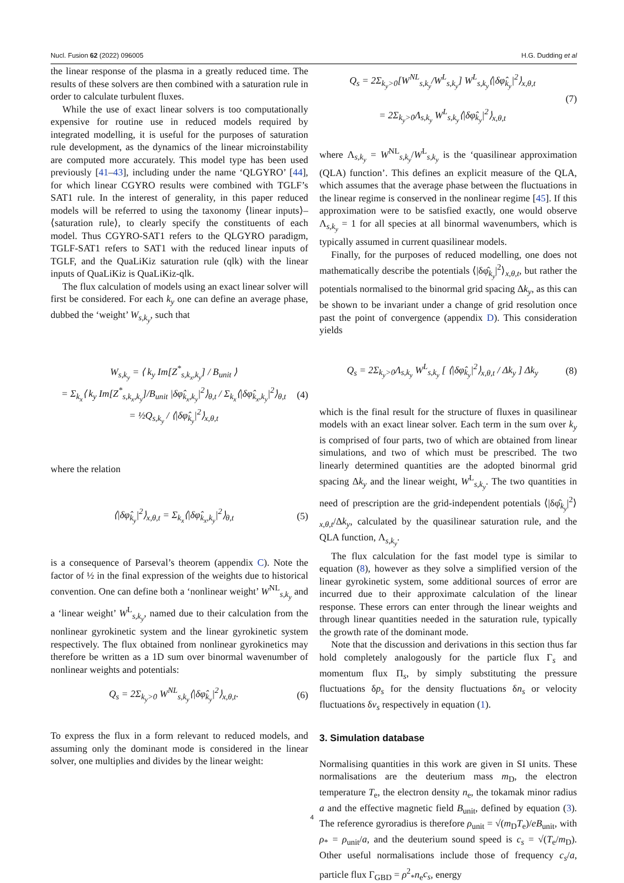Nucl. Fusion 62 (2022) 096005 H.G. Dudding et al
the linear response of the plasma in a greatly reduced time. The results of these solvers are then combined with a saturation rule in order to calculate turbulent fluxes.
While the use of exact linear solvers is too computationally expensive for routine use in reduced models required by integrated modelling, it is useful for the purposes of saturation rule development, as the dynamics of the linear microinstability are computed more accurately. This model type has been used previously [41–43], including under the name ‘QLGYRO’ [44], for which linear CGYRO results were combined with TGLF’s SAT1 rule. In the interest of generality, in this paper reduced models will be referred to using the taxonomy ⟨linear inputs⟩–⟨saturation rule⟩, to clearly specify the constituents of each model. Thus CGYRO-SAT1 refers to the QLGYRO paradigm, TGLF-SAT1 refers to SAT1 with the reduced linear inputs of TGLF, and the QuaLiKiz saturation rule (qlk) with the linear inputs of QuaLiKiz is QuaLiKiz-qlk.
The flux calculation of models using an exact linear solver will first be considered. For each k<sub>y</sub> one can define an average phase, dubbed the ‘weight’ W<sub>s,k<sub>y</sub></sub>, such that
W<sub>s,k<sub>y</sub></sub> = ⟨ k<sub>y</sub> Im[Z<sup>*</sup><sub>s,k<sub>x</sub>,k<sub>y</sub></sub>] / B<sub>unit</sub> ⟩
= Σ<sub>k<sub>x</sub></sub>⟨ k<sub>y</sub> Im[Z<sup>*</sup><sub>s,k<sub>x</sub>,k<sub>y</sub></sub>]/B<sub>unit</sub> |δφ̂<sub>k<sub>x</sub>,k<sub>y</sub></sub>|<sup>2</sup>⟩<sub>θ,t</sub> / Σ<sub>k<sub>x</sub></sub>⟨|δφ̂<sub>k<sub>x</sub>,k<sub>y</sub></sub>|<sup>2</sup>⟩<sub>θ,t</sub>
= ½Q<sub>s,k<sub>y</sub></sub> / ⟨|δφ̂<sub>k<sub>y</sub></sub>|<sup>2</sup>⟩<sub>x,θ,t</sub> (4)
where the relation
⟨|δφ̂<sub>k<sub>y</sub></sub>|<sup>2</sup>⟩<sub>x,θ,t</sub> = Σ<sub>k<sub>x</sub></sub>⟨|δφ̂<sub>k<sub>x</sub>,k<sub>y</sub></sub>|<sup>2</sup>⟩<sub>θ,t</sub> (5)
is a consequence of Parseval’s theorem (appendix C). Note the factor of ½ in the final expression of the weights due to historical convention. One can define both a ‘nonlinear weight’ W<sup>NL</sup><sub>s,k<sub>y</sub></sub> and a ‘linear weight’ W<sup>L</sup><sub>s,k<sub>y</sub></sub>, named due to their calculation from the nonlinear gyrokinetic system and the linear gyrokinetic system respectively. The flux obtained from nonlinear gyrokinetics may therefore be written as a 1D sum over binormal wavenumber of nonlinear weights and potentials:
Q<sub>s</sub> = 2Σ<sub>k<sub>y</sub>>0</sub> W<sup>NL</sup><sub>s,k<sub>y</sub></sub>⟨|δφ̂<sub>k<sub>y</sub></sub>|<sup>2</sup>⟩<sub>x,θ,t</sub>. (6)
To express the flux in a form relevant to reduced models, and assuming only the dominant mode is considered in the linear solver, one multiplies and divides by the linear weight:
Q<sub>s</sub> = 2Σ<sub>k<sub>y</sub>>0</sub>[W<sup>NL</sup><sub>s,k<sub>y</sub></sub>/W<sup>L</sup><sub>s,k<sub>y</sub></sub>] W<sup>L</sup><sub>s,k<sub>y</sub></sub>⟨|δφ̂<sub>k<sub>y</sub></sub>|<sup>2</sup>⟩<sub>x,θ,t</sub>
= 2Σ<sub>k<sub>y</sub>>0</sub>Λ<sub>s,k<sub>y</sub></sub> W<sup>L</sup><sub>s,k<sub>y</sub></sub>⟨|δφ̂<sub>k<sub>y</sub></sub>|<sup>2</sup>⟩<sub>x,θ,t</sub> (7)
where Λ<sub>s,k<sub>y</sub></sub> = W<sup>NL</sup><sub>s,k<sub>y</sub></sub>/W<sup>L</sup><sub>s,k<sub>y</sub></sub> is the ‘quasilinear approximation (QLA) function’. This defines an explicit measure of the QLA, which assumes that the average phase between the fluctuations in the linear regime is conserved in the nonlinear regime [45]. If this approximation were to be satisfied exactly, one would observe Λ<sub>s,k<sub>y</sub></sub> = 1 for all species at all binormal wavenumbers, which is typically assumed in current quasilinear models.
Finally, for the purposes of reduced modelling, one does not mathematically describe the potentials ⟨|δφ̂<sub>k<sub>y</sub></sub>|<sup>2</sup>⟩<sub>x,θ,t</sub>, but rather the potentials normalised to the binormal grid spacing Δk<sub>y</sub>, as this can be shown to be invariant under a change of grid resolution once past the point of convergence (appendix D). This consideration yields
Q<sub>s</sub> = 2Σ<sub>k<sub>y</sub>>0</sub>Λ<sub>s,k<sub>y</sub></sub> W<sup>L</sup><sub>s,k<sub>y</sub></sub> [ ⟨|δφ̂<sub>k<sub>y</sub></sub>|<sup>2</sup>⟩<sub>x,θ,t</sub> / Δk<sub>y</sub> ] Δk<sub>y</sub> (8)
which is the final result for the structure of fluxes in quasilinear models with an exact linear solver. Each term in the sum over k<sub>y</sub> is comprised of four parts, two of which are obtained from linear simulations, and two of which must be prescribed. The two linearly determined quantities are the adopted binormal grid spacing Δk<sub>y</sub> and the linear weight, W<sup>L</sup><sub>s,k<sub>y</sub></sub>. The two quantities in need of prescription are the grid-independent potentials ⟨|δφ̂<sub>k<sub>y</sub></sub>|<sup>2</sup>⟩<sub>x,θ,t</sub>/Δk<sub>y</sub>, calculated by the quasilinear saturation rule, and the QLA function, Λ<sub>s,k<sub>y</sub></sub>.
The flux calculation for the fast model type is similar to equation (8), however as they solve a simplified version of the linear gyrokinetic system, some additional sources of error are incurred due to their approximate calculation of the linear response. These errors can enter through the linear weights and through linear quantities needed in the saturation rule, typically the growth rate of the dominant mode.
Note that the discussion and derivations in this section thus far hold completely analogously for the particle flux Γ<sub>s</sub> and momentum flux Π<sub>s</sub>, by simply substituting the pressure fluctuations δp<sub>s</sub> for the density fluctuations δn<sub>s</sub> or velocity fluctuations δv<sub>s</sub> respectively in equation (1).
3. Simulation database
Normalising quantities in this work are given in SI units. These normalisations are the deuterium mass m<sub>D</sub>, the electron temperature T<sub>e</sub>, the electron density n<sub>e</sub>, the tokamak minor radius a and the effective magnetic field B<sub>unit</sub>, defined by equation (3). The reference gyroradius is therefore ρ<sub>unit</sub> = √(m<sub>D</sub>T<sub>e</sub>)/eB<sub>unit</sub>, with ρ<sub>*</sub> = ρ<sub>unit</sub>/a, and the deuterium sound speed is c<sub>s</sub> = √(T<sub>e</sub>/m<sub>D</sub>). Other useful normalisations include those of frequency c<sub>s</sub>/a, particle flux Γ<sub>GBD</sub> = ρ<sup>2</sup><sub>*</sub>n<sub>e</sub>c<sub>s</sub>, energy
4